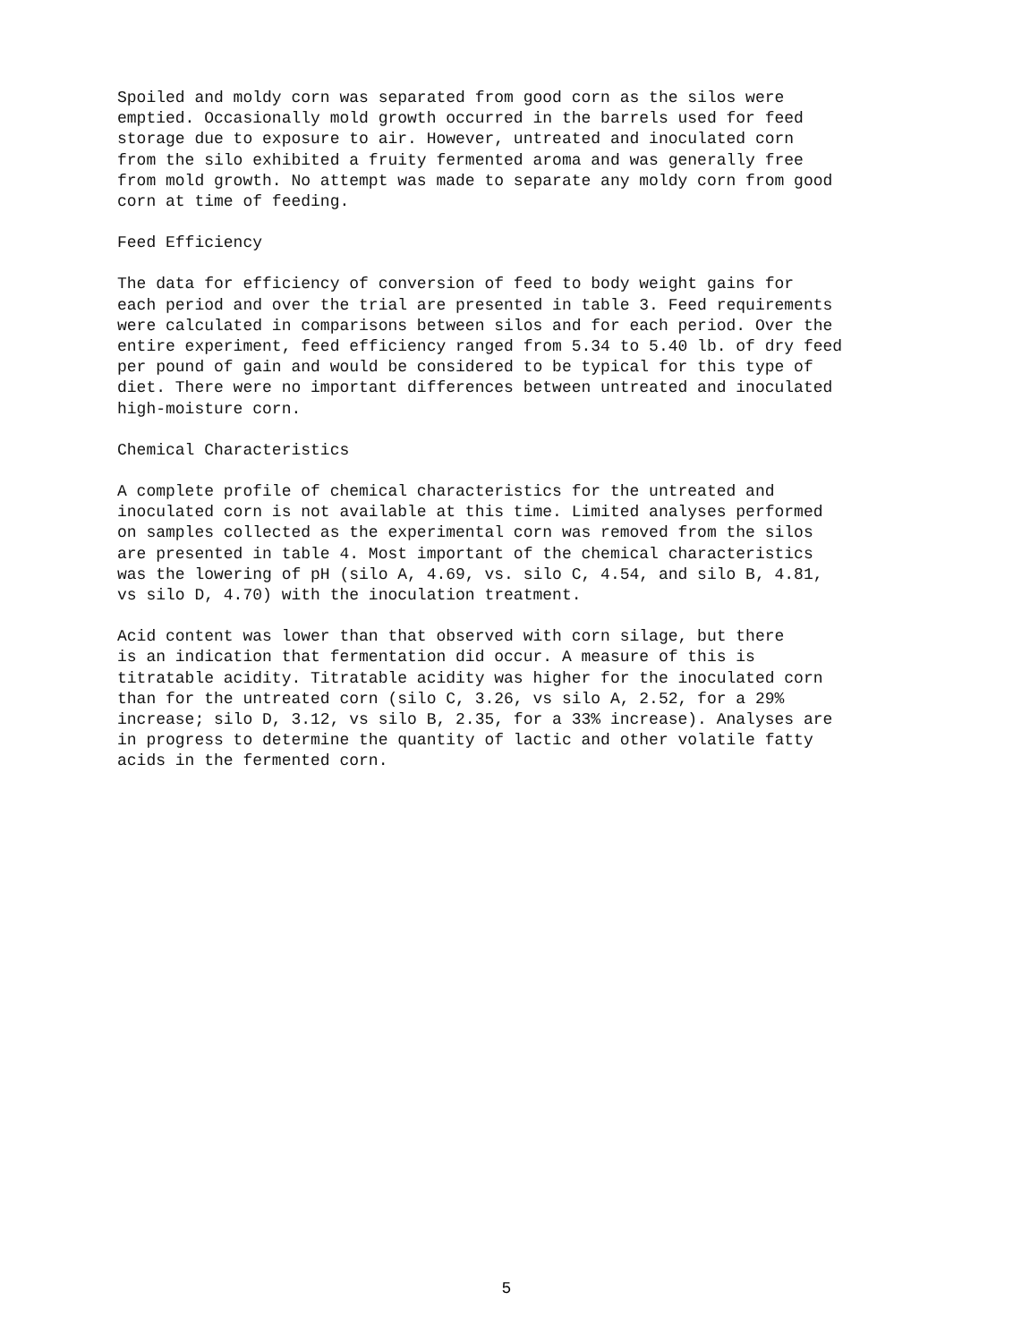Spoiled and moldy corn was separated from good corn as the silos were emptied. Occasionally mold growth occurred in the barrels used for feed storage due to exposure to air. However, untreated and inoculated corn from the silo exhibited a fruity fermented aroma and was generally free from mold growth. No attempt was made to separate any moldy corn from good corn at time of feeding.
Feed Efficiency
The data for efficiency of conversion of feed to body weight gains for each period and over the trial are presented in table 3. Feed requirements were calculated in comparisons between silos and for each period. Over the entire experiment, feed efficiency ranged from 5.34 to 5.40 lb. of dry feed per pound of gain and would be considered to be typical for this type of diet. There were no important differences between untreated and inoculated high-moisture corn.
Chemical Characteristics
A complete profile of chemical characteristics for the untreated and inoculated corn is not available at this time. Limited analyses performed on samples collected as the experimental corn was removed from the silos are presented in table 4. Most important of the chemical characteristics was the lowering of pH (silo A, 4.69, vs. silo C, 4.54, and silo B, 4.81, vs silo D, 4.70) with the inoculation treatment.
Acid content was lower than that observed with corn silage, but there is an indication that fermentation did occur. A measure of this is titratable acidity. Titratable acidity was higher for the inoculated corn than for the untreated corn (silo C, 3.26, vs silo A, 2.52, for a 29% increase; silo D, 3.12, vs silo B, 2.35, for a 33% increase). Analyses are in progress to determine the quantity of lactic and other volatile fatty acids in the fermented corn.
5